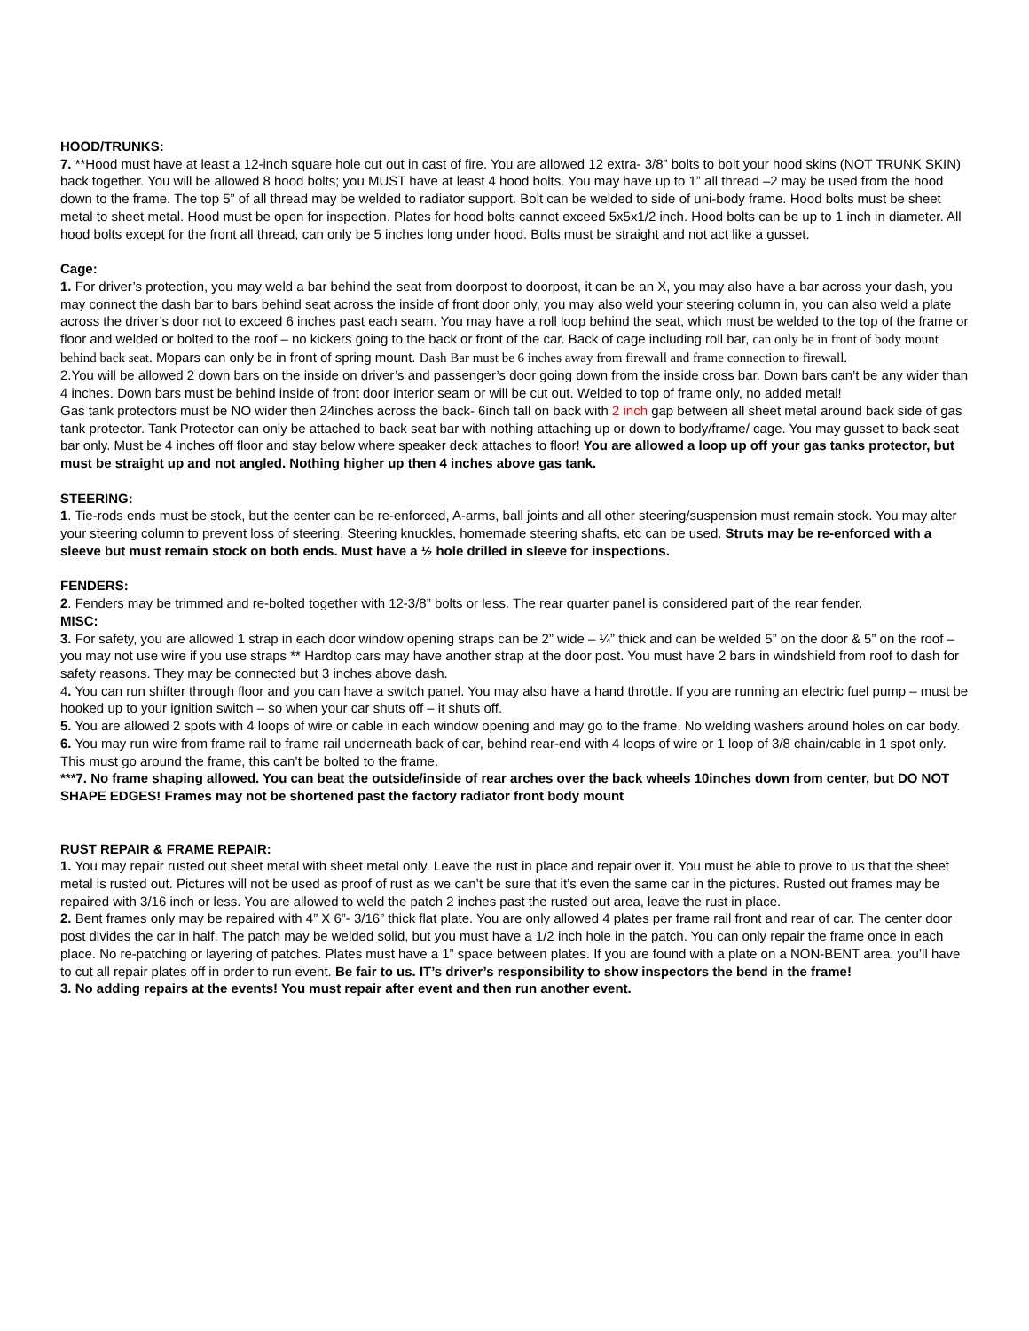HOOD/TRUNKS:
7. **Hood must have at least a 12-inch square hole cut out in cast of fire. You are allowed 12 extra- 3/8” bolts to bolt your hood skins (NOT TRUNK SKIN) back together. You will be allowed 8 hood bolts; you MUST have at least 4 hood bolts. You may have up to 1” all thread –2 may be used from the hood down to the frame. The top 5” of all thread may be welded to radiator support. Bolt can be welded to side of uni-body frame. Hood bolts must be sheet metal to sheet metal. Hood must be open for inspection. Plates for hood bolts cannot exceed 5x5x1/2 inch. Hood bolts can be up to 1 inch in diameter. All hood bolts except for the front all thread, can only be 5 inches long under hood. Bolts must be straight and not act like a gusset.
Cage:
1. For driver’s protection, you may weld a bar behind the seat from doorpost to doorpost, it can be an X, you may also have a bar across your dash, you may connect the dash bar to bars behind seat across the inside of front door only, you may also weld your steering column in, you can also weld a plate across the driver’s door not to exceed 6 inches past each seam. You may have a roll loop behind the seat, which must be welded to the top of the frame or floor and welded or bolted to the roof – no kickers going to the back or front of the car. Back of cage including roll bar, can only be in front of body mount behind back seat. Mopars can only be in front of spring mount. Dash Bar must be 6 inches away from firewall and frame connection to firewall.
2.You will be allowed 2 down bars on the inside on driver’s and passenger’s door going down from the inside cross bar. Down bars can’t be any wider than 4 inches. Down bars must be behind inside of front door interior seam or will be cut out. Welded to top of frame only, no added metal!
Gas tank protectors must be NO wider then 24inches across the back- 6inch tall on back with 2 inch gap between all sheet metal around back side of gas tank protector. Tank Protector can only be attached to back seat bar with nothing attaching up or down to body/frame/ cage. You may gusset to back seat bar only. Must be 4 inches off floor and stay below where speaker deck attaches to floor! You are allowed a loop up off your gas tanks protector, but must be straight up and not angled. Nothing higher up then 4 inches above gas tank.
STEERING:
1. Tie-rods ends must be stock, but the center can be re-enforced, A-arms, ball joints and all other steering/suspension must remain stock. You may alter your steering column to prevent loss of steering. Steering knuckles, homemade steering shafts, etc can be used. Struts may be re-enforced with a sleeve but must remain stock on both ends. Must have a ½ hole drilled in sleeve for inspections.
FENDERS:
2. Fenders may be trimmed and re-bolted together with 12-3/8” bolts or less. The rear quarter panel is considered part of the rear fender.
MISC:
3. For safety, you are allowed 1 strap in each door window opening straps can be 2” wide – ¼” thick and can be welded 5” on the door & 5” on the roof – you may not use wire if you use straps ** Hardtop cars may have another strap at the door post. You must have 2 bars in windshield from roof to dash for safety reasons. They may be connected but 3 inches above dash.
4. You can run shifter through floor and you can have a switch panel. You may also have a hand throttle. If you are running an electric fuel pump – must be hooked up to your ignition switch – so when your car shuts off – it shuts off.
5. You are allowed 2 spots with 4 loops of wire or cable in each window opening and may go to the frame. No welding washers around holes on car body.
6. You may run wire from frame rail to frame rail underneath back of car, behind rear-end with 4 loops of wire or 1 loop of 3/8 chain/cable in 1 spot only. This must go around the frame, this can’t be bolted to the frame.
***7. No frame shaping allowed. You can beat the outside/inside of rear arches over the back wheels 10inches down from center, but DO NOT SHAPE EDGES! Frames may not be shortened past the factory radiator front body mount
RUST REPAIR & FRAME REPAIR:
1. You may repair rusted out sheet metal with sheet metal only. Leave the rust in place and repair over it. You must be able to prove to us that the sheet metal is rusted out. Pictures will not be used as proof of rust as we can’t be sure that it’s even the same car in the pictures. Rusted out frames may be repaired with 3/16 inch or less. You are allowed to weld the patch 2 inches past the rusted out area, leave the rust in place.
2. Bent frames only may be repaired with 4” X 6”- 3/16” thick flat plate. You are only allowed 4 plates per frame rail front and rear of car. The center door post divides the car in half. The patch may be welded solid, but you must have a 1/2 inch hole in the patch. You can only repair the frame once in each place. No re-patching or layering of patches. Plates must have a 1” space between plates. If you are found with a plate on a NON-BENT area, you’ll have to cut all repair plates off in order to run event. Be fair to us. IT’s driver’s responsibility to show inspectors the bend in the frame!
3. No adding repairs at the events! You must repair after event and then run another event.